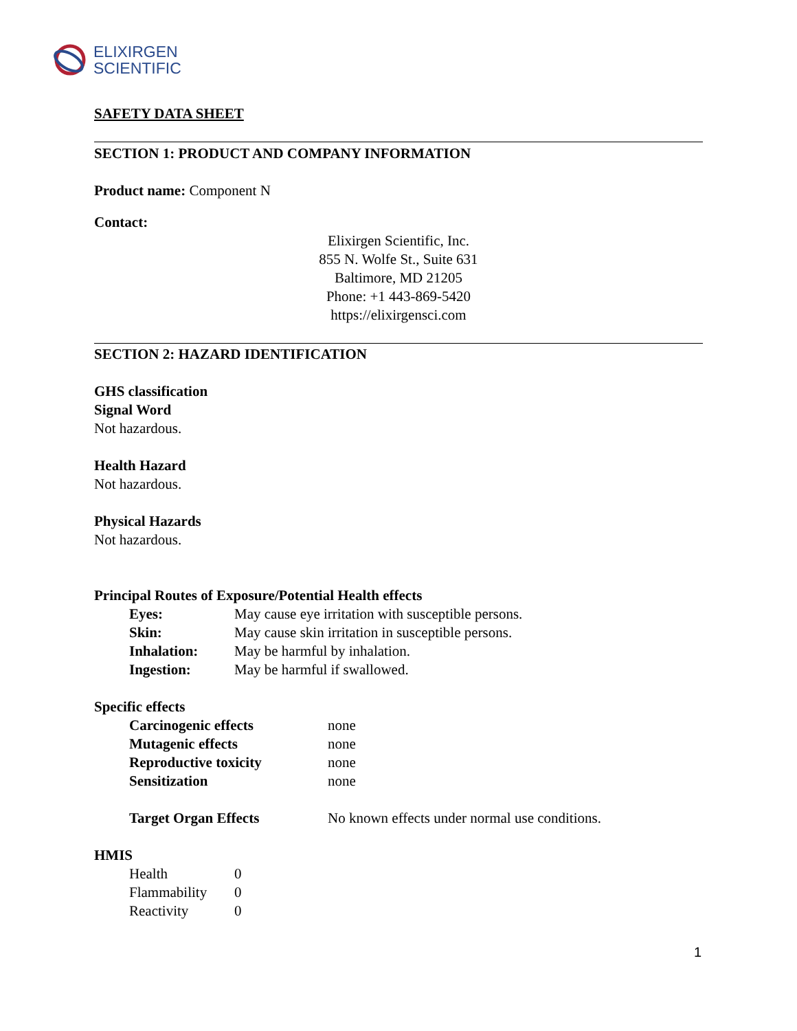ELIXIRGEN
SCIENTIFIC
SAFETY DATA SHEET
SECTION 1: PRODUCT AND COMPANY INFORMATION
Product name: Component N
Contact:
Elixirgen Scientific, Inc.
855 N. Wolfe St., Suite 631
Baltimore, MD 21205
Phone: +1 443-869-5420
https://elixirgensci.com
SECTION 2: HAZARD IDENTIFICATION
GHS classification
Signal Word
Not hazardous.
Health Hazard
Not hazardous.
Physical Hazards
Not hazardous.
Principal Routes of Exposure/Potential Health effects
| Eyes: | May cause eye irritation with susceptible persons. |
| Skin: | May cause skin irritation in susceptible persons. |
| Inhalation: | May be harmful by inhalation. |
| Ingestion: | May be harmful if swallowed. |
Specific effects
| Carcinogenic effects | none |
| Mutagenic effects | none |
| Reproductive toxicity | none |
| Sensitization | none |
| Target Organ Effects | No known effects under normal use conditions. |
HMIS
| Health | 0 |
| Flammability | 0 |
| Reactivity | 0 |
1